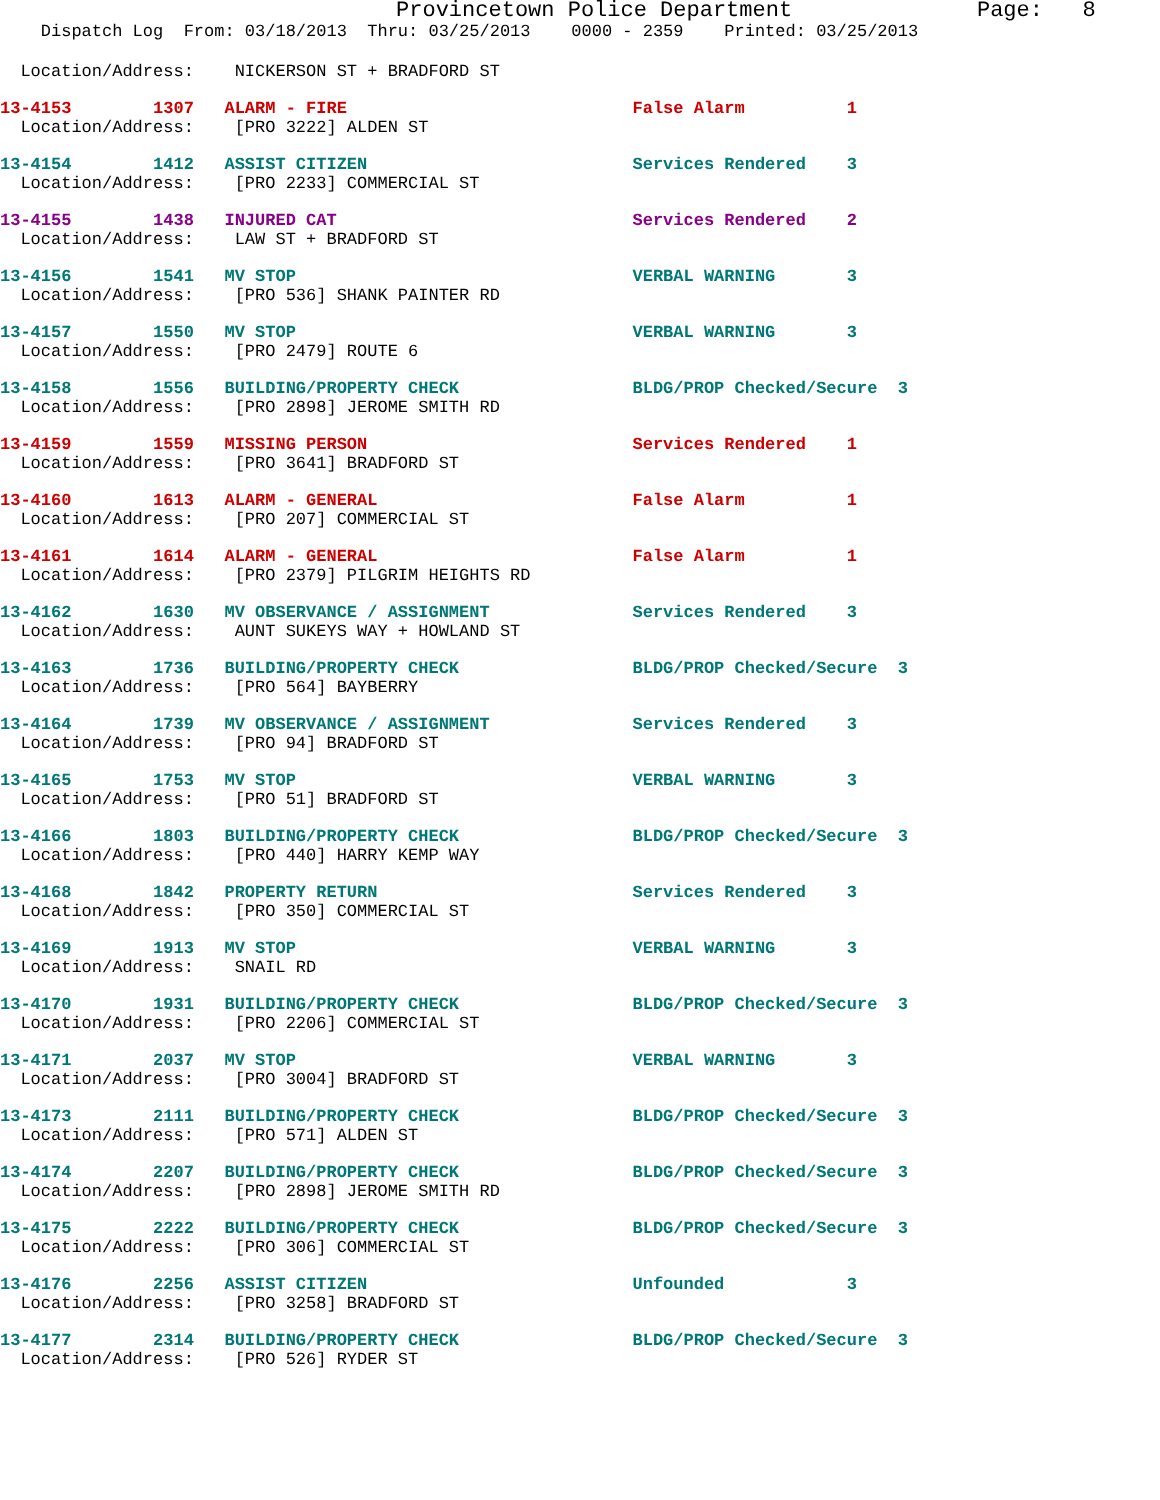Provincetown Police Department              Page:   8
    Dispatch Log  From: 03/18/2013  Thru: 03/25/2013    0000 - 2359    Printed: 03/25/2013
  Location/Address:    NICKERSON ST + BRADFORD ST
13-4153        1307   ALARM - FIRE                            False Alarm          1
  Location/Address:    [PRO 3222] ALDEN ST
13-4154        1412   ASSIST CITIZEN                          Services Rendered    3
  Location/Address:    [PRO 2233] COMMERCIAL ST
13-4155        1438   INJURED CAT                             Services Rendered    2
  Location/Address:    LAW ST + BRADFORD ST
13-4156        1541   MV STOP                                 VERBAL WARNING       3
  Location/Address:    [PRO 536] SHANK PAINTER RD
13-4157        1550   MV STOP                                 VERBAL WARNING       3
  Location/Address:    [PRO 2479] ROUTE 6
13-4158        1556   BUILDING/PROPERTY CHECK                 BLDG/PROP Checked/Secure  3
  Location/Address:    [PRO 2898] JEROME SMITH RD
13-4159        1559   MISSING PERSON                          Services Rendered    1
  Location/Address:    [PRO 3641] BRADFORD ST
13-4160        1613   ALARM - GENERAL                         False Alarm          1
  Location/Address:    [PRO 207] COMMERCIAL ST
13-4161        1614   ALARM - GENERAL                         False Alarm          1
  Location/Address:    [PRO 2379] PILGRIM HEIGHTS RD
13-4162        1630   MV OBSERVANCE / ASSIGNMENT              Services Rendered    3
  Location/Address:    AUNT SUKEYS WAY + HOWLAND ST
13-4163        1736   BUILDING/PROPERTY CHECK                 BLDG/PROP Checked/Secure  3
  Location/Address:    [PRO 564] BAYBERRY
13-4164        1739   MV OBSERVANCE / ASSIGNMENT              Services Rendered    3
  Location/Address:    [PRO 94] BRADFORD ST
13-4165        1753   MV STOP                                 VERBAL WARNING       3
  Location/Address:    [PRO 51] BRADFORD ST
13-4166        1803   BUILDING/PROPERTY CHECK                 BLDG/PROP Checked/Secure  3
  Location/Address:    [PRO 440] HARRY KEMP WAY
13-4168        1842   PROPERTY RETURN                         Services Rendered    3
  Location/Address:    [PRO 350] COMMERCIAL ST
13-4169        1913   MV STOP                                 VERBAL WARNING       3
  Location/Address:    SNAIL RD
13-4170        1931   BUILDING/PROPERTY CHECK                 BLDG/PROP Checked/Secure  3
  Location/Address:    [PRO 2206] COMMERCIAL ST
13-4171        2037   MV STOP                                 VERBAL WARNING       3
  Location/Address:    [PRO 3004] BRADFORD ST
13-4173        2111   BUILDING/PROPERTY CHECK                 BLDG/PROP Checked/Secure  3
  Location/Address:    [PRO 571] ALDEN ST
13-4174        2207   BUILDING/PROPERTY CHECK                 BLDG/PROP Checked/Secure  3
  Location/Address:    [PRO 2898] JEROME SMITH RD
13-4175        2222   BUILDING/PROPERTY CHECK                 BLDG/PROP Checked/Secure  3
  Location/Address:    [PRO 306] COMMERCIAL ST
13-4176        2256   ASSIST CITIZEN                          Unfounded            3
  Location/Address:    [PRO 3258] BRADFORD ST
13-4177        2314   BUILDING/PROPERTY CHECK                 BLDG/PROP Checked/Secure  3
  Location/Address:    [PRO 526] RYDER ST